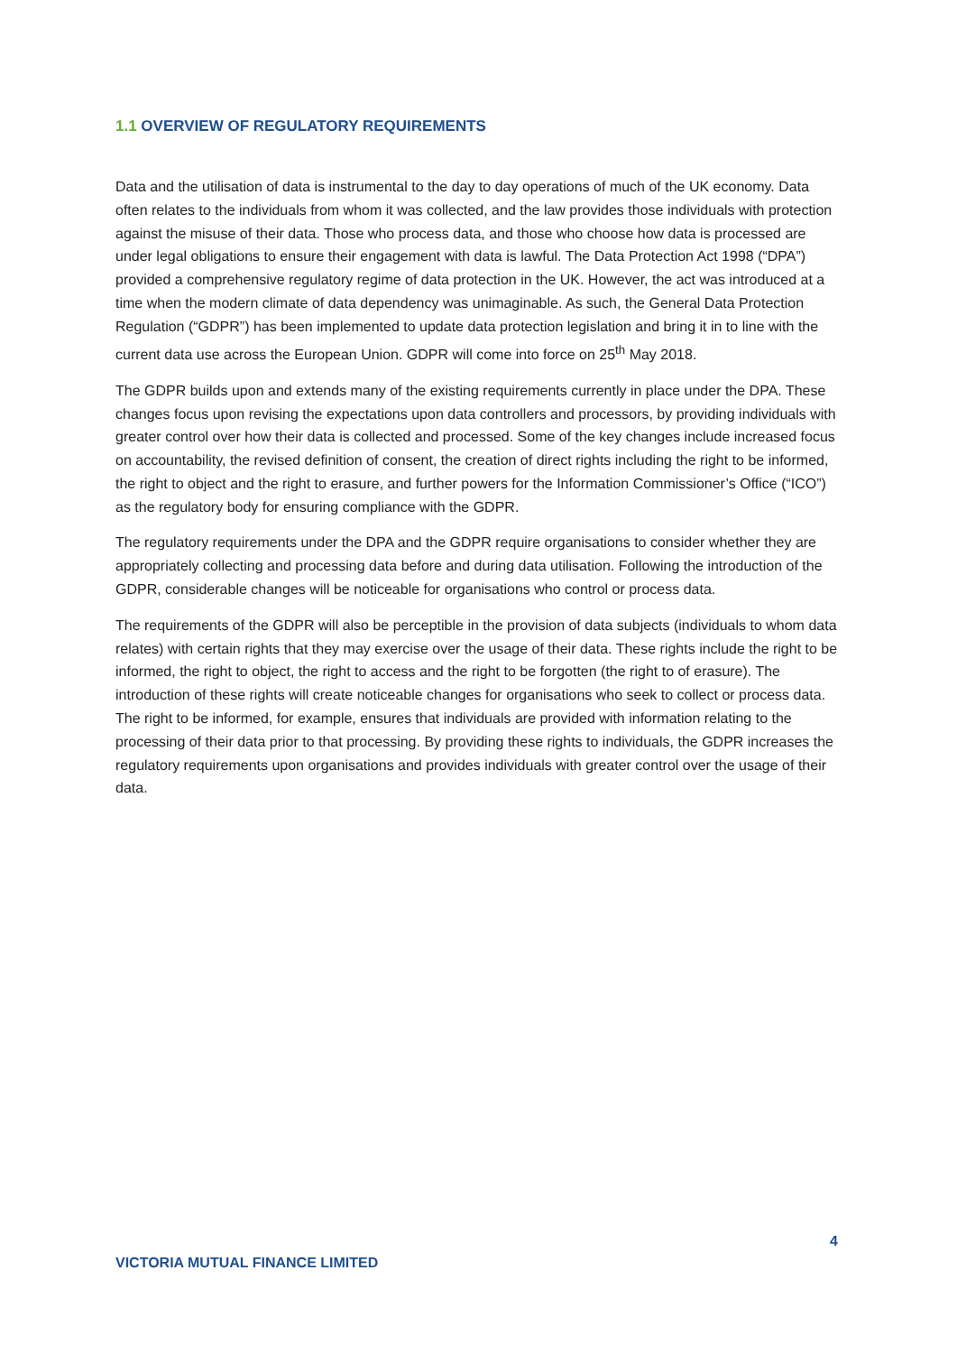1.1 OVERVIEW OF REGULATORY REQUIREMENTS
Data and the utilisation of data is instrumental to the day to day operations of much of the UK economy. Data often relates to the individuals from whom it was collected, and the law provides those individuals with protection against the misuse of their data. Those who process data, and those who choose how data is processed are under legal obligations to ensure their engagement with data is lawful. The Data Protection Act 1998 (“DPA”) provided a comprehensive regulatory regime of data protection in the UK. However, the act was introduced at a time when the modern climate of data dependency was unimaginable. As such, the General Data Protection Regulation (“GDPR”) has been implemented to update data protection legislation and bring it in to line with the current data use across the European Union. GDPR will come into force on 25<sup>th</sup> May 2018.
The GDPR builds upon and extends many of the existing requirements currently in place under the DPA. These changes focus upon revising the expectations upon data controllers and processors, by providing individuals with greater control over how their data is collected and processed. Some of the key changes include increased focus on accountability, the revised definition of consent, the creation of direct rights including the right to be informed, the right to object and the right to erasure, and further powers for the Information Commissioner’s Office (“ICO”) as the regulatory body for ensuring compliance with the GDPR.
The regulatory requirements under the DPA and the GDPR require organisations to consider whether they are appropriately collecting and processing data before and during data utilisation. Following the introduction of the GDPR, considerable changes will be noticeable for organisations who control or process data.
The requirements of the GDPR will also be perceptible in the provision of data subjects (individuals to whom data relates) with certain rights that they may exercise over the usage of their data. These rights include the right to be informed, the right to object, the right to access and the right to be forgotten (the right to of erasure). The introduction of these rights will create noticeable changes for organisations who seek to collect or process data. The right to be informed, for example, ensures that individuals are provided with information relating to the processing of their data prior to that processing. By providing these rights to individuals, the GDPR increases the regulatory requirements upon organisations and provides individuals with greater control over the usage of their data.
4
VICTORIA MUTUAL FINANCE LIMITED